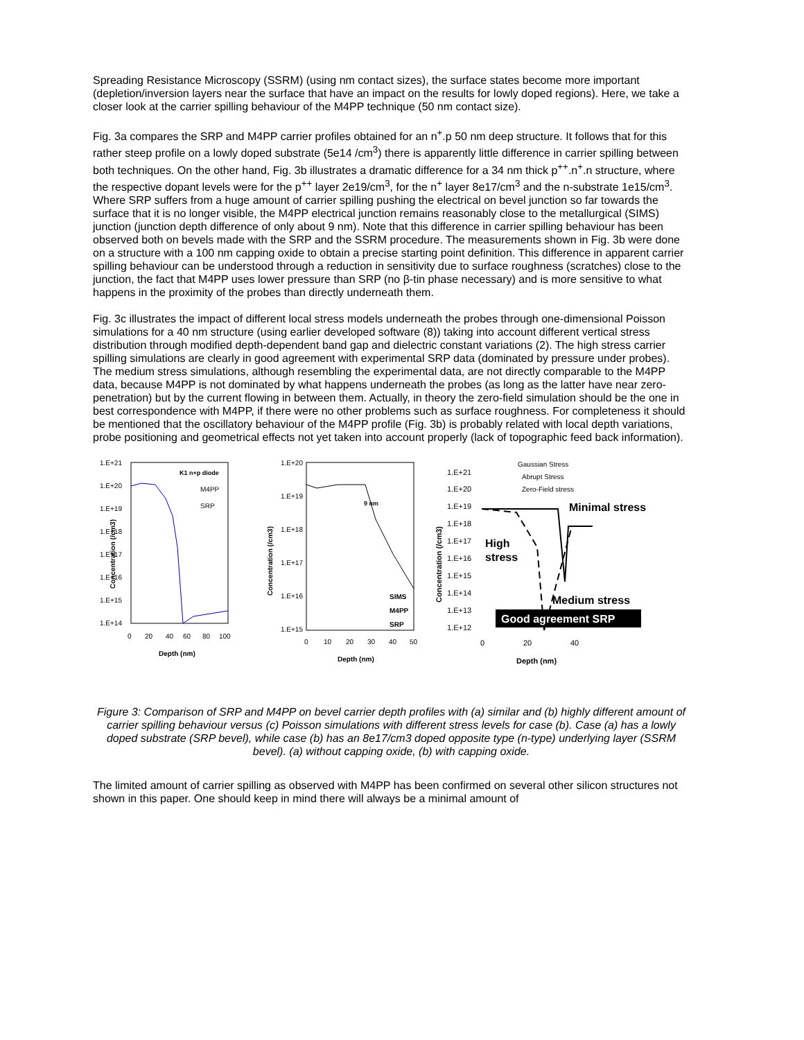Spreading Resistance Microscopy (SSRM) (using nm contact sizes), the surface states become more important (depletion/inversion layers near the surface that have an impact on the results for lowly doped regions). Here, we take a closer look at the carrier spilling behaviour of the M4PP technique (50 nm contact size).
Fig. 3a compares the SRP and M4PP carrier profiles obtained for an n<sup>+</sup>.p 50 nm deep structure. It follows that for this rather steep profile on a lowly doped substrate (5e14 /cm<sup>3</sup>) there is apparently little difference in carrier spilling between both techniques. On the other hand, Fig. 3b illustrates a dramatic difference for a 34 nm thick p<sup>++</sup>.n<sup>+</sup>.n structure, where the respective dopant levels were for the p<sup>++</sup> layer 2e19/cm<sup>3</sup>, for the n<sup>+</sup> layer 8e17/cm<sup>3</sup> and the n-substrate 1e15/cm<sup>3</sup>. Where SRP suffers from a huge amount of carrier spilling pushing the electrical on bevel junction so far towards the surface that it is no longer visible, the M4PP electrical junction remains reasonably close to the metallurgical (SIMS) junction (junction depth difference of only about 9 nm). Note that this difference in carrier spilling behaviour has been observed both on bevels made with the SRP and the SSRM procedure. The measurements shown in Fig. 3b were done on a structure with a 100 nm capping oxide to obtain a precise starting point definition. This difference in apparent carrier spilling behaviour can be understood through a reduction in sensitivity due to surface roughness (scratches) close to the junction, the fact that M4PP uses lower pressure than SRP (no β-tin phase necessary) and is more sensitive to what happens in the proximity of the probes than directly underneath them.
Fig. 3c illustrates the impact of different local stress models underneath the probes through one-dimensional Poisson simulations for a 40 nm structure (using earlier developed software (8)) taking into account different vertical stress distribution through modified depth-dependent band gap and dielectric constant variations (2). The high stress carrier spilling simulations are clearly in good agreement with experimental SRP data (dominated by pressure under probes). The medium stress simulations, although resembling the experimental data, are not directly comparable to the M4PP data, because M4PP is not dominated by what happens underneath the probes (as long as the latter have near zero-penetration) but by the current flowing in between them. Actually, in theory the zero-field simulation should be the one in best correspondence with M4PP, if there were no other problems such as surface roughness. For completeness it should be mentioned that the oscillatory behaviour of the M4PP profile (Fig. 3b) is probably related with local depth variations, probe positioning and geometrical effects not yet taken into account properly (lack of topographic feed back information).
1.E+21
1.E+20
1.E+19
1.E+18
1.E+17
1.E+16
1.E+15
1.E+14
K1 n+p diode
M4PP
SRP
Concentration (/cm3)
0
20
40
60
80
100
Depth (nm)
1.E+20
1.E+19
1.E+18
1.E+17
1.E+16
1.E+15
9 nm
SIMS
M4PP
SRP
Concentration (/cm3)
0
10
20
30
40
50
Depth (nm)
1.E+21
1.E+20
1.E+19
1.E+18
1.E+17
1.E+16
1.E+15
1.E+14
1.E+13
1.E+12
Gaussian Stress
Abrupt Stress
Zero-Field stress
Minimal stress
High
stress
Medium stress
Good agreement SRP
Concentration (/cm3)
0
20
40
Depth (nm)
Figure 3: Comparison of SRP and M4PP on bevel carrier depth profiles with (a) similar and (b) highly different amount of carrier spilling behaviour versus (c) Poisson simulations with different stress levels for case (b). Case (a) has a lowly doped substrate (SRP bevel), while case (b) has an 8e17/cm3 doped opposite type (n-type) underlying layer (SSRM bevel). (a) without capping oxide, (b) with capping oxide.
The limited amount of carrier spilling as observed with M4PP has been confirmed on several other silicon structures not shown in this paper. One should keep in mind there will always be a minimal amount of